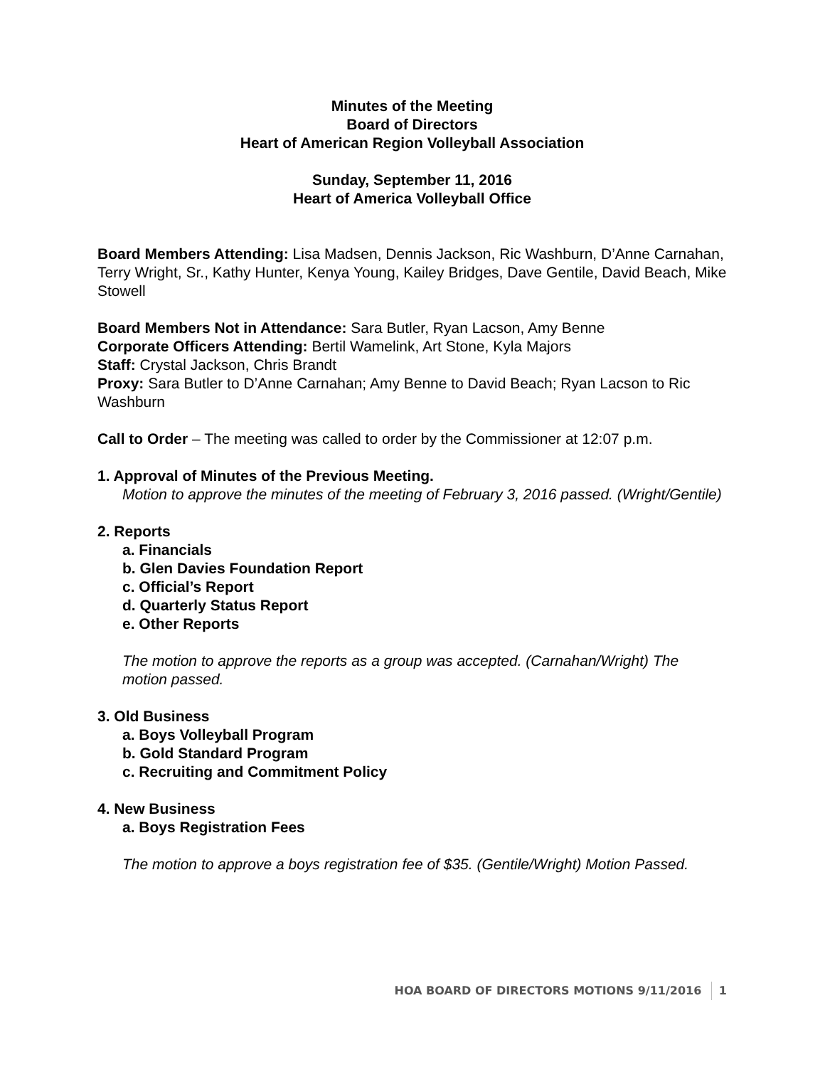Minutes of the Meeting
Board of Directors
Heart of American Region Volleyball Association
Sunday, September 11, 2016
Heart of America Volleyball Office
Board Members Attending: Lisa Madsen, Dennis Jackson, Ric Washburn, D’Anne Carnahan, Terry Wright, Sr., Kathy Hunter, Kenya Young, Kailey Bridges, Dave Gentile, David Beach, Mike Stowell
Board Members Not in Attendance: Sara Butler, Ryan Lacson, Amy Benne
Corporate Officers Attending: Bertil Wamelink, Art Stone, Kyla Majors
Staff: Crystal Jackson, Chris Brandt
Proxy: Sara Butler to D’Anne Carnahan; Amy Benne to David Beach; Ryan Lacson to Ric Washburn
Call to Order – The meeting was called to order by the Commissioner at 12:07 p.m.
1. Approval of Minutes of the Previous Meeting.
Motion to approve the minutes of the meeting of February 3, 2016 passed. (Wright/Gentile)
2. Reports
a. Financials
b. Glen Davies Foundation Report
c. Official’s Report
d. Quarterly Status Report
e. Other Reports
The motion to approve the reports as a group was accepted. (Carnahan/Wright) The motion passed.
3. Old Business
a. Boys Volleyball Program
b. Gold Standard Program
c. Recruiting and Commitment Policy
4. New Business
a. Boys Registration Fees
The motion to approve a boys registration fee of $35. (Gentile/Wright) Motion Passed.
HOA BOARD OF DIRECTORS MOTIONS 9/11/2016 1